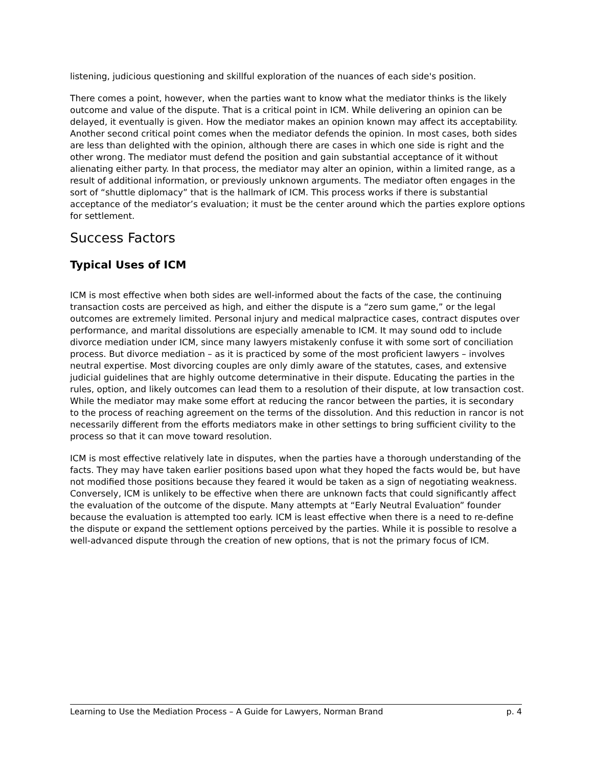listening, judicious questioning and skillful exploration of the nuances of each side's position.
There comes a point, however, when the parties want to know what the mediator thinks is the likely outcome and value of the dispute. That is a critical point in ICM. While delivering an opinion can be delayed, it eventually is given. How the mediator makes an opinion known may affect its acceptability. Another second critical point comes when the mediator defends the opinion. In most cases, both sides are less than delighted with the opinion, although there are cases in which one side is right and the other wrong. The mediator must defend the position and gain substantial acceptance of it without alienating either party. In that process, the mediator may alter an opinion, within a limited range, as a result of additional information, or previously unknown arguments. The mediator often engages in the sort of “shuttle diplomacy” that is the hallmark of ICM. This process works if there is substantial acceptance of the mediator’s evaluation; it must be the center around which the parties explore options for settlement.
Success Factors
Typical Uses of ICM
ICM is most effective when both sides are well-informed about the facts of the case, the continuing transaction costs are perceived as high, and either the dispute is a “zero sum game,” or the legal outcomes are extremely limited. Personal injury and medical malpractice cases, contract disputes over performance, and marital dissolutions are especially amenable to ICM. It may sound odd to include divorce mediation under ICM, since many lawyers mistakenly confuse it with some sort of conciliation process. But divorce mediation – as it is practiced by some of the most proficient lawyers – involves neutral expertise. Most divorcing couples are only dimly aware of the statutes, cases, and extensive judicial guidelines that are highly outcome determinative in their dispute. Educating the parties in the rules, option, and likely outcomes can lead them to a resolution of their dispute, at low transaction cost. While the mediator may make some effort at reducing the rancor between the parties, it is secondary to the process of reaching agreement on the terms of the dissolution. And this reduction in rancor is not necessarily different from the efforts mediators make in other settings to bring sufficient civility to the process so that it can move toward resolution.
ICM is most effective relatively late in disputes, when the parties have a thorough understanding of the facts. They may have taken earlier positions based upon what they hoped the facts would be, but have not modified those positions because they feared it would be taken as a sign of negotiating weakness. Conversely, ICM is unlikely to be effective when there are unknown facts that could significantly affect the evaluation of the outcome of the dispute. Many attempts at “Early Neutral Evaluation” founder because the evaluation is attempted too early. ICM is least effective when there is a need to re-define the dispute or expand the settlement options perceived by the parties. While it is possible to resolve a well-advanced dispute through the creation of new options, that is not the primary focus of ICM.
Learning to Use the Mediation Process – A Guide for Lawyers, Norman Brand p. 4